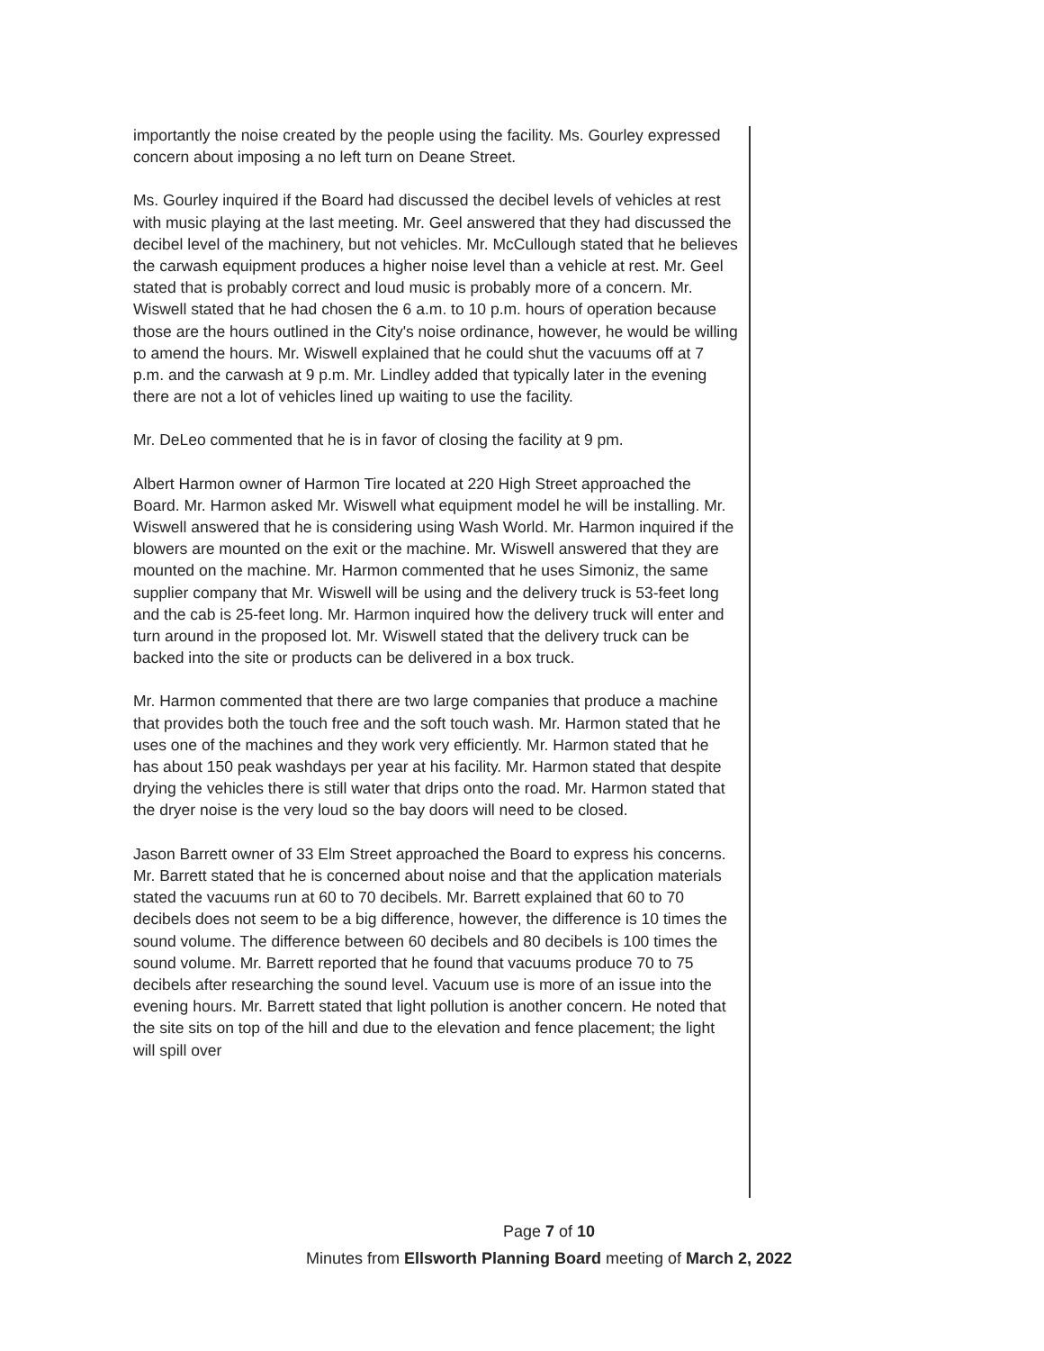importantly the noise created by the people using the facility. Ms. Gourley expressed concern about imposing a no left turn on Deane Street.
Ms. Gourley inquired if the Board had discussed the decibel levels of vehicles at rest with music playing at the last meeting. Mr. Geel answered that they had discussed the decibel level of the machinery, but not vehicles. Mr. McCullough stated that he believes the carwash equipment produces a higher noise level than a vehicle at rest. Mr. Geel stated that is probably correct and loud music is probably more of a concern. Mr. Wiswell stated that he had chosen the 6 a.m. to 10 p.m. hours of operation because those are the hours outlined in the City's noise ordinance, however, he would be willing to amend the hours. Mr. Wiswell explained that he could shut the vacuums off at 7 p.m. and the carwash at 9 p.m. Mr. Lindley added that typically later in the evening there are not a lot of vehicles lined up waiting to use the facility.
Mr. DeLeo commented that he is in favor of closing the facility at 9 pm.
Albert Harmon owner of Harmon Tire located at 220 High Street approached the Board. Mr. Harmon asked Mr. Wiswell what equipment model he will be installing. Mr. Wiswell answered that he is considering using Wash World. Mr. Harmon inquired if the blowers are mounted on the exit or the machine. Mr. Wiswell answered that they are mounted on the machine. Mr. Harmon commented that he uses Simoniz, the same supplier company that Mr. Wiswell will be using and the delivery truck is 53-feet long and the cab is 25-feet long. Mr. Harmon inquired how the delivery truck will enter and turn around in the proposed lot. Mr. Wiswell stated that the delivery truck can be backed into the site or products can be delivered in a box truck.
Mr. Harmon commented that there are two large companies that produce a machine that provides both the touch free and the soft touch wash. Mr. Harmon stated that he uses one of the machines and they work very efficiently. Mr. Harmon stated that he has about 150 peak washdays per year at his facility. Mr. Harmon stated that despite drying the vehicles there is still water that drips onto the road. Mr. Harmon stated that the dryer noise is the very loud so the bay doors will need to be closed.
Jason Barrett owner of 33 Elm Street approached the Board to express his concerns. Mr. Barrett stated that he is concerned about noise and that the application materials stated the vacuums run at 60 to 70 decibels. Mr. Barrett explained that 60 to 70 decibels does not seem to be a big difference, however, the difference is 10 times the sound volume. The difference between 60 decibels and 80 decibels is 100 times the sound volume. Mr. Barrett reported that he found that vacuums produce 70 to 75 decibels after researching the sound level. Vacuum use is more of an issue into the evening hours. Mr. Barrett stated that light pollution is another concern. He noted that the site sits on top of the hill and due to the elevation and fence placement; the light will spill over
Page 7 of 10
Minutes from Ellsworth Planning Board meeting of March 2, 2022